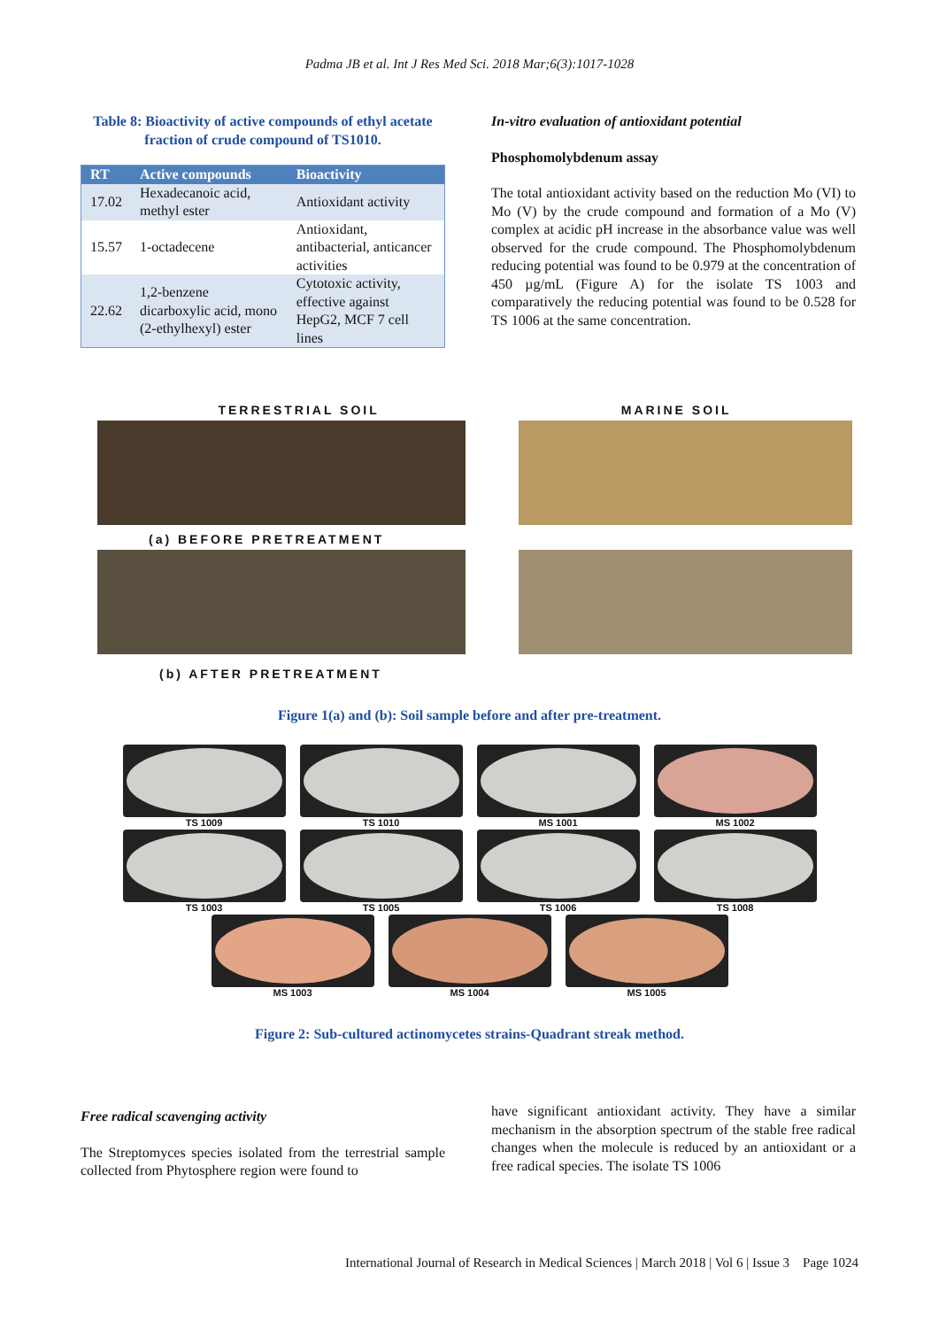Padma JB et al. Int J Res Med Sci. 2018 Mar;6(3):1017-1028
Table 8: Bioactivity of active compounds of ethyl acetate fraction of crude compound of TS1010.
| RT | Active compounds | Bioactivity |
| --- | --- | --- |
| 17.02 | Hexadecanoic acid, methyl ester | Antioxidant activity |
| 15.57 | 1-octadecene | Antioxidant, antibacterial, anticancer activities |
| 22.62 | 1,2-benzene dicarboxylic acid, mono (2-ethylhexyl) ester | Cytotoxic activity, effective against HepG2, MCF 7 cell lines |
In-vitro evaluation of antioxidant potential
Phosphomolybdenum assay
The total antioxidant activity based on the reduction Mo (VI) to Mo (V) by the crude compound and formation of a Mo (V) complex at acidic pH increase in the absorbance value was well observed for the crude compound. The Phosphomolybdenum reducing potential was found to be 0.979 at the concentration of 450 µg/mL (Figure A) for the isolate TS 1003 and comparatively the reducing potential was found to be 0.528 for TS 1006 at the same concentration.
TERRESTRIAL SOIL MARINE SOIL
(a) BEFORE PRETREATMENT
(b) AFTER PRETREATMENT
Figure 1(a) and (b): Soil sample before and after pre-treatment.
TS 1009 TS 1010 MS 1001 MS 1002
TS 1003 TS 1005 TS 1006 TS 1008
MS 1003 MS 1004 MS 1005
Figure 2: Sub-cultured actinomycetes strains-Quadrant streak method.
Free radical scavenging activity
The Streptomyces species isolated from the terrestrial sample collected from Phytosphere region were found to
have significant antioxidant activity. They have a similar mechanism in the absorption spectrum of the stable free radical changes when the molecule is reduced by an antioxidant or a free radical species. The isolate TS 1006
International Journal of Research in Medical Sciences | March 2018 | Vol 6 | Issue 3 Page 1024